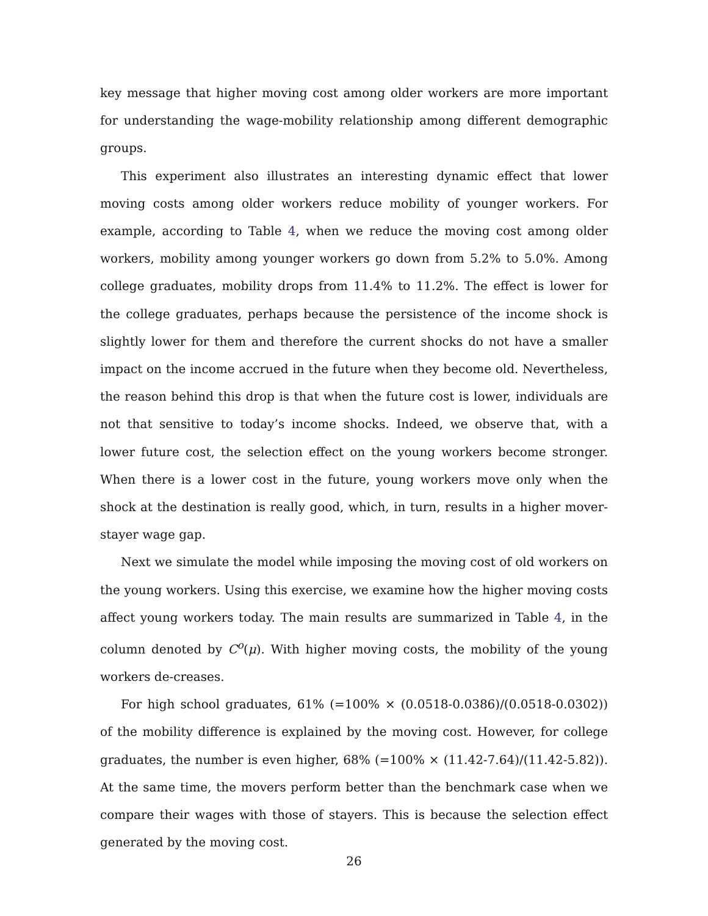key message that higher moving cost among older workers are more important for understanding the wage-mobility relationship among different demographic groups.
This experiment also illustrates an interesting dynamic effect that lower moving costs among older workers reduce mobility of younger workers. For example, according to Table 4, when we reduce the moving cost among older workers, mobility among younger workers go down from 5.2% to 5.0%. Among college graduates, mobility drops from 11.4% to 11.2%. The effect is lower for the college graduates, perhaps because the persistence of the income shock is slightly lower for them and therefore the current shocks do not have a smaller impact on the income accrued in the future when they become old. Nevertheless, the reason behind this drop is that when the future cost is lower, individuals are not that sensitive to today’s income shocks. Indeed, we observe that, with a lower future cost, the selection effect on the young workers become stronger. When there is a lower cost in the future, young workers move only when the shock at the destination is really good, which, in turn, results in a higher mover-stayer wage gap.
Next we simulate the model while imposing the moving cost of old workers on the young workers. Using this exercise, we examine how the higher moving costs affect young workers today. The main results are summarized in Table 4, in the column denoted by C<sup>o</sup>(μ). With higher moving costs, the mobility of the young workers de-creases.
For high school graduates, 61% (=100% × (0.0518-0.0386)/(0.0518-0.0302)) of the mobility difference is explained by the moving cost. However, for college graduates, the number is even higher, 68% (=100% × (11.42-7.64)/(11.42-5.82)). At the same time, the movers perform better than the benchmark case when we compare their wages with those of stayers. This is because the selection effect generated by the moving cost.
26